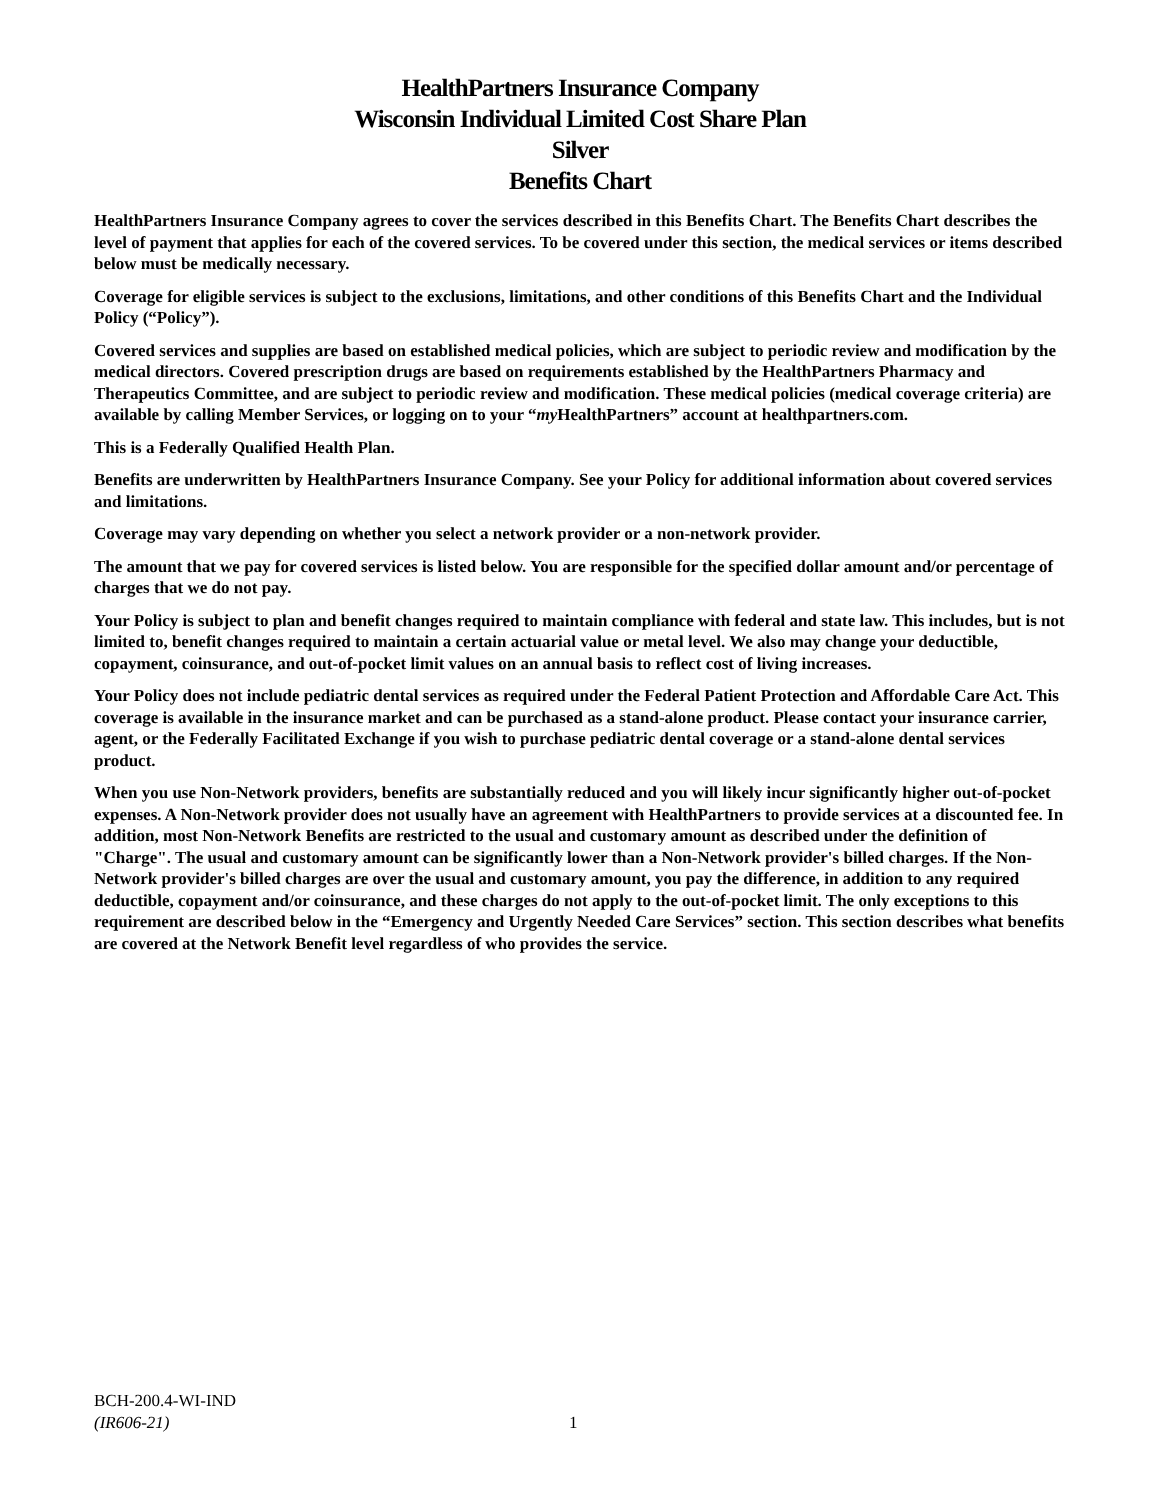HealthPartners Insurance Company
Wisconsin Individual Limited Cost Share Plan
Silver
Benefits Chart
HealthPartners Insurance Company agrees to cover the services described in this Benefits Chart. The Benefits Chart describes the level of payment that applies for each of the covered services. To be covered under this section, the medical services or items described below must be medically necessary.
Coverage for eligible services is subject to the exclusions, limitations, and other conditions of this Benefits Chart and the Individual Policy (“Policy”).
Covered services and supplies are based on established medical policies, which are subject to periodic review and modification by the medical directors. Covered prescription drugs are based on requirements established by the HealthPartners Pharmacy and Therapeutics Committee, and are subject to periodic review and modification. These medical policies (medical coverage criteria) are available by calling Member Services, or logging on to your “my HealthPartners” account at healthpartners.com.
This is a Federally Qualified Health Plan.
Benefits are underwritten by HealthPartners Insurance Company. See your Policy for additional information about covered services and limitations.
Coverage may vary depending on whether you select a network provider or a non-network provider.
The amount that we pay for covered services is listed below. You are responsible for the specified dollar amount and/or percentage of charges that we do not pay.
Your Policy is subject to plan and benefit changes required to maintain compliance with federal and state law. This includes, but is not limited to, benefit changes required to maintain a certain actuarial value or metal level. We also may change your deductible, copayment, coinsurance, and out-of-pocket limit values on an annual basis to reflect cost of living increases.
Your Policy does not include pediatric dental services as required under the Federal Patient Protection and Affordable Care Act. This coverage is available in the insurance market and can be purchased as a stand-alone product. Please contact your insurance carrier, agent, or the Federally Facilitated Exchange if you wish to purchase pediatric dental coverage or a stand-alone dental services product.
When you use Non-Network providers, benefits are substantially reduced and you will likely incur significantly higher out-of-pocket expenses. A Non-Network provider does not usually have an agreement with HealthPartners to provide services at a discounted fee. In addition, most Non-Network Benefits are restricted to the usual and customary amount as described under the definition of "Charge". The usual and customary amount can be significantly lower than a Non-Network provider's billed charges. If the Non-Network provider's billed charges are over the usual and customary amount, you pay the difference, in addition to any required deductible, copayment and/or coinsurance, and these charges do not apply to the out-of-pocket limit. The only exceptions to this requirement are described below in the “Emergency and Urgently Needed Care Services” section. This section describes what benefits are covered at the Network Benefit level regardless of who provides the service.
BCH-200.4-WI-IND
(IR606-21)
1